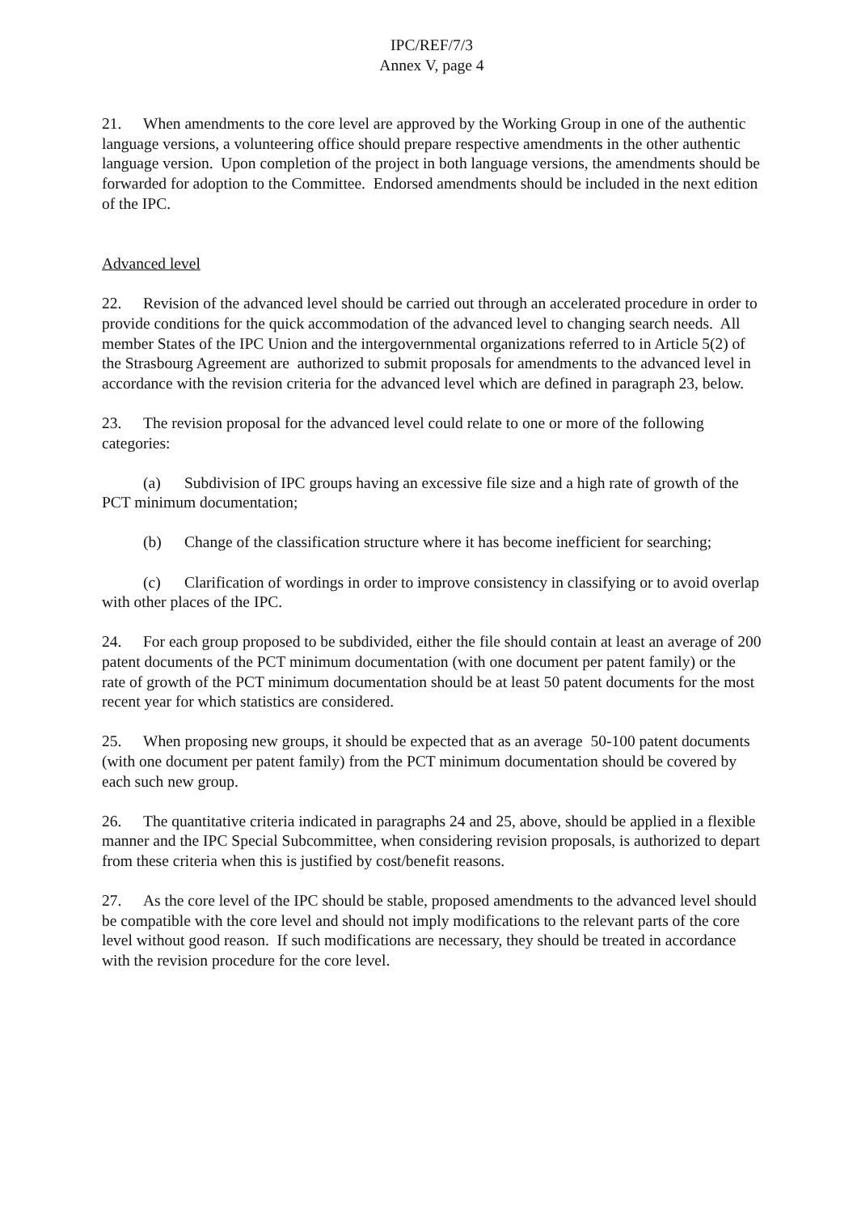IPC/REF/7/3
Annex V, page 4
21. When amendments to the core level are approved by the Working Group in one of the authentic language versions, a volunteering office should prepare respective amendments in the other authentic language version. Upon completion of the project in both language versions, the amendments should be forwarded for adoption to the Committee. Endorsed amendments should be included in the next edition of the IPC.
Advanced level
22. Revision of the advanced level should be carried out through an accelerated procedure in order to provide conditions for the quick accommodation of the advanced level to changing search needs. All member States of the IPC Union and the intergovernmental organizations referred to in Article 5(2) of the Strasbourg Agreement are authorized to submit proposals for amendments to the advanced level in accordance with the revision criteria for the advanced level which are defined in paragraph 23, below.
23. The revision proposal for the advanced level could relate to one or more of the following categories:
(a) Subdivision of IPC groups having an excessive file size and a high rate of growth of the PCT minimum documentation;
(b) Change of the classification structure where it has become inefficient for searching;
(c) Clarification of wordings in order to improve consistency in classifying or to avoid overlap with other places of the IPC.
24. For each group proposed to be subdivided, either the file should contain at least an average of 200 patent documents of the PCT minimum documentation (with one document per patent family) or the rate of growth of the PCT minimum documentation should be at least 50 patent documents for the most recent year for which statistics are considered.
25. When proposing new groups, it should be expected that as an average 50-100 patent documents (with one document per patent family) from the PCT minimum documentation should be covered by each such new group.
26. The quantitative criteria indicated in paragraphs 24 and 25, above, should be applied in a flexible manner and the IPC Special Subcommittee, when considering revision proposals, is authorized to depart from these criteria when this is justified by cost/benefit reasons.
27. As the core level of the IPC should be stable, proposed amendments to the advanced level should be compatible with the core level and should not imply modifications to the relevant parts of the core level without good reason. If such modifications are necessary, they should be treated in accordance with the revision procedure for the core level.